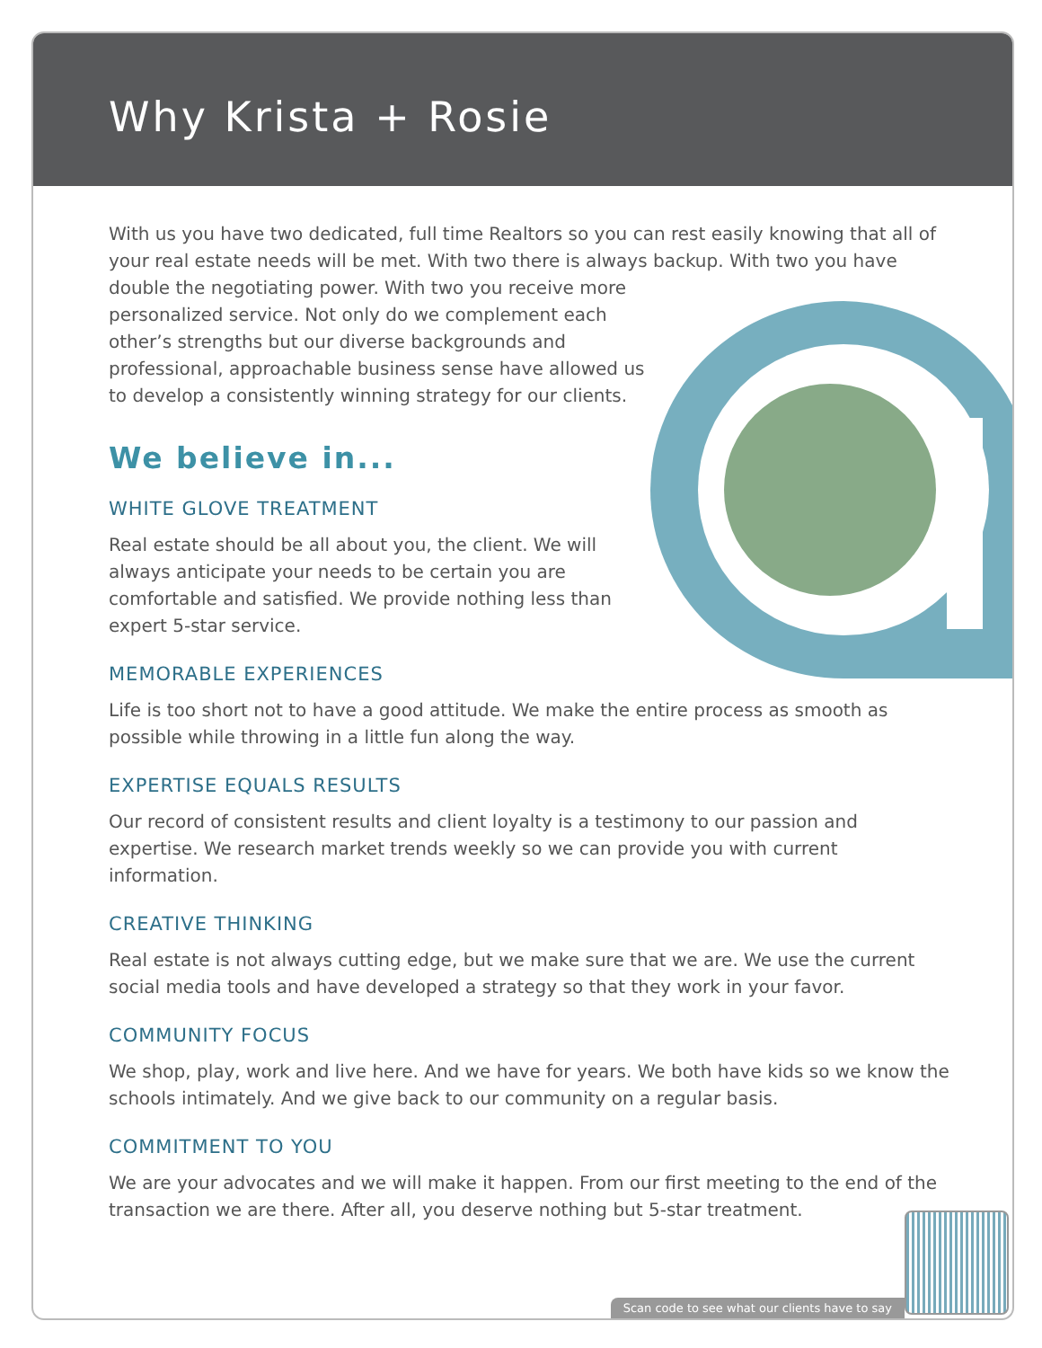Why Krista + Rosie
With us you have two dedicated, full time Realtors so you can rest easily knowing that all of your real estate needs will be met. With two there is always backup. With two you have
double the negotiating power. With two you receive more personalized service. Not only do we complement each other’s strengths but our diverse backgrounds and professional, approachable business sense have allowed us to develop a consistently winning strategy for our clients.
We believe in...
WHITE GLOVE TREATMENT
Real estate should be all about you, the client. We will always anticipate your needs to be certain you are comfortable and satisfied. We provide nothing less than expert 5-star service.
MEMORABLE EXPERIENCES
Life is too short not to have a good attitude. We make the entire process as smooth as possible while throwing in a little fun along the way.
EXPERTISE EQUALS RESULTS
Our record of consistent results and client loyalty is a testimony to our passion and expertise. We research market trends weekly so we can provide you with current information.
CREATIVE THINKING
Real estate is not always cutting edge, but we make sure that we are. We use the current social media tools and have developed a strategy so that they work in your favor.
COMMUNITY FOCUS
We shop, play, work and live here. And we have for years. We both have kids so we know the schools intimately. And we give back to our community on a regular basis.
COMMITMENT TO YOU
We are your advocates and we will make it happen. From our first meeting to the end of the transaction we are there. After all, you deserve nothing but 5-star treatment.
Scan code to see what our clients have to say